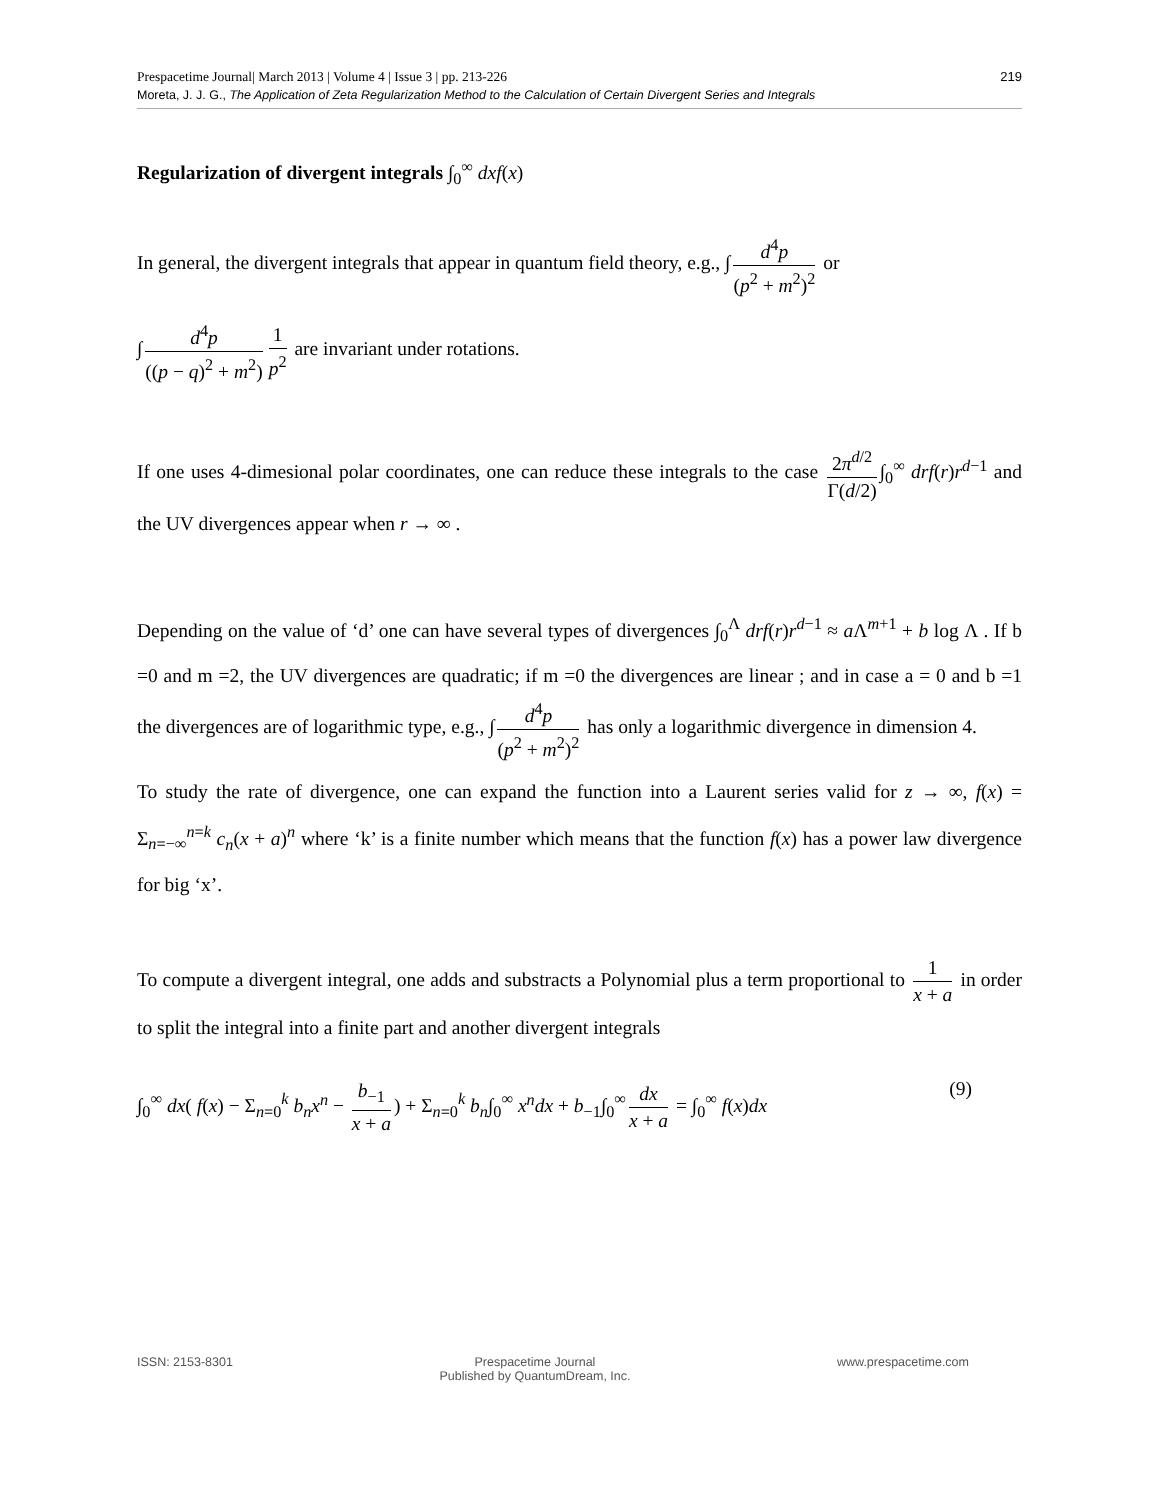Prespacetime Journal| March 2013 | Volume 4 | Issue 3 | pp. 213-226
Moreta, J. J. G., The Application of Zeta Regularization Method to the Calculation of Certain Divergent Series and Integrals
219
Regularization of divergent integrals ∫<sub>0</sub><sup>∞</sup> dxf(x)
In general, the divergent integrals that appear in quantum field theory, e.g., ∫ d<sup>4</sup>p (p<sup>2</sup> + m<sup>2</sup>)<sup>2</sup> or
∫ d<sup>4</sup>p ((p − q)<sup>2</sup> + m<sup>2</sup>) 1 p<sup>2</sup> are invariant under rotations.
If one uses 4-dimesional polar coordinates, one can reduce these integrals to the case 2π<sup>d/2</sup> Γ(d/2) ∫<sub>0</sub><sup>∞</sup> drf(r)r<sup>d−1</sup> and the UV divergences appear when r → ∞ .
Depending on the value of ‘d’ one can have several types of divergences ∫<sub>0</sub><sup>Λ</sup> drf(r)r<sup>d−1</sup> ≈ a Λ<sup>m+1</sup> + b log Λ . If b =0 and m =2, the UV divergences are quadratic; if m =0 the divergences are linear ; and in case a = 0 and b =1 the divergences are of logarithmic type, e.g., ∫ d<sup>4</sup>p (p<sup>2</sup> + m<sup>2</sup>)<sup>2</sup> has only a logarithmic divergence in dimension 4.
To study the rate of divergence, one can expand the function into a Laurent series valid for z → ∞, f(x) = Σ<sub>n=−∞</sub><sup>n=k</sup> c<sub>n</sub>(x + a)<sup>n</sup> where ‘k’ is a finite number which means that the function f(x) has a power law divergence for big ‘x’.
To compute a divergent integral, one adds and substracts a Polynomial plus a term proportional to 1 x + a in order to split the integral into a finite part and another divergent integrals
∫<sub>0</sub><sup>∞</sup> dx( f(x) − Σ<sub>n=0</sub><sup>k</sup> b<sub>n</sub>x<sup>n</sup> − b<sub>−1</sub> x + a) + Σ<sub>n=0</sub><sup>k</sup> b<sub>n</sub>∫<sub>0</sub><sup>∞</sup> x<sup>n</sup>dx + b<sub>−1</sub>∫<sub>0</sub><sup>∞</sup> dx x + a = ∫<sub>0</sub><sup>∞</sup> f(x)dx
(9)
ISSN: 2153-8301 Prespacetime Journal
Published by QuantumDream, Inc.
www.prespacetime.com